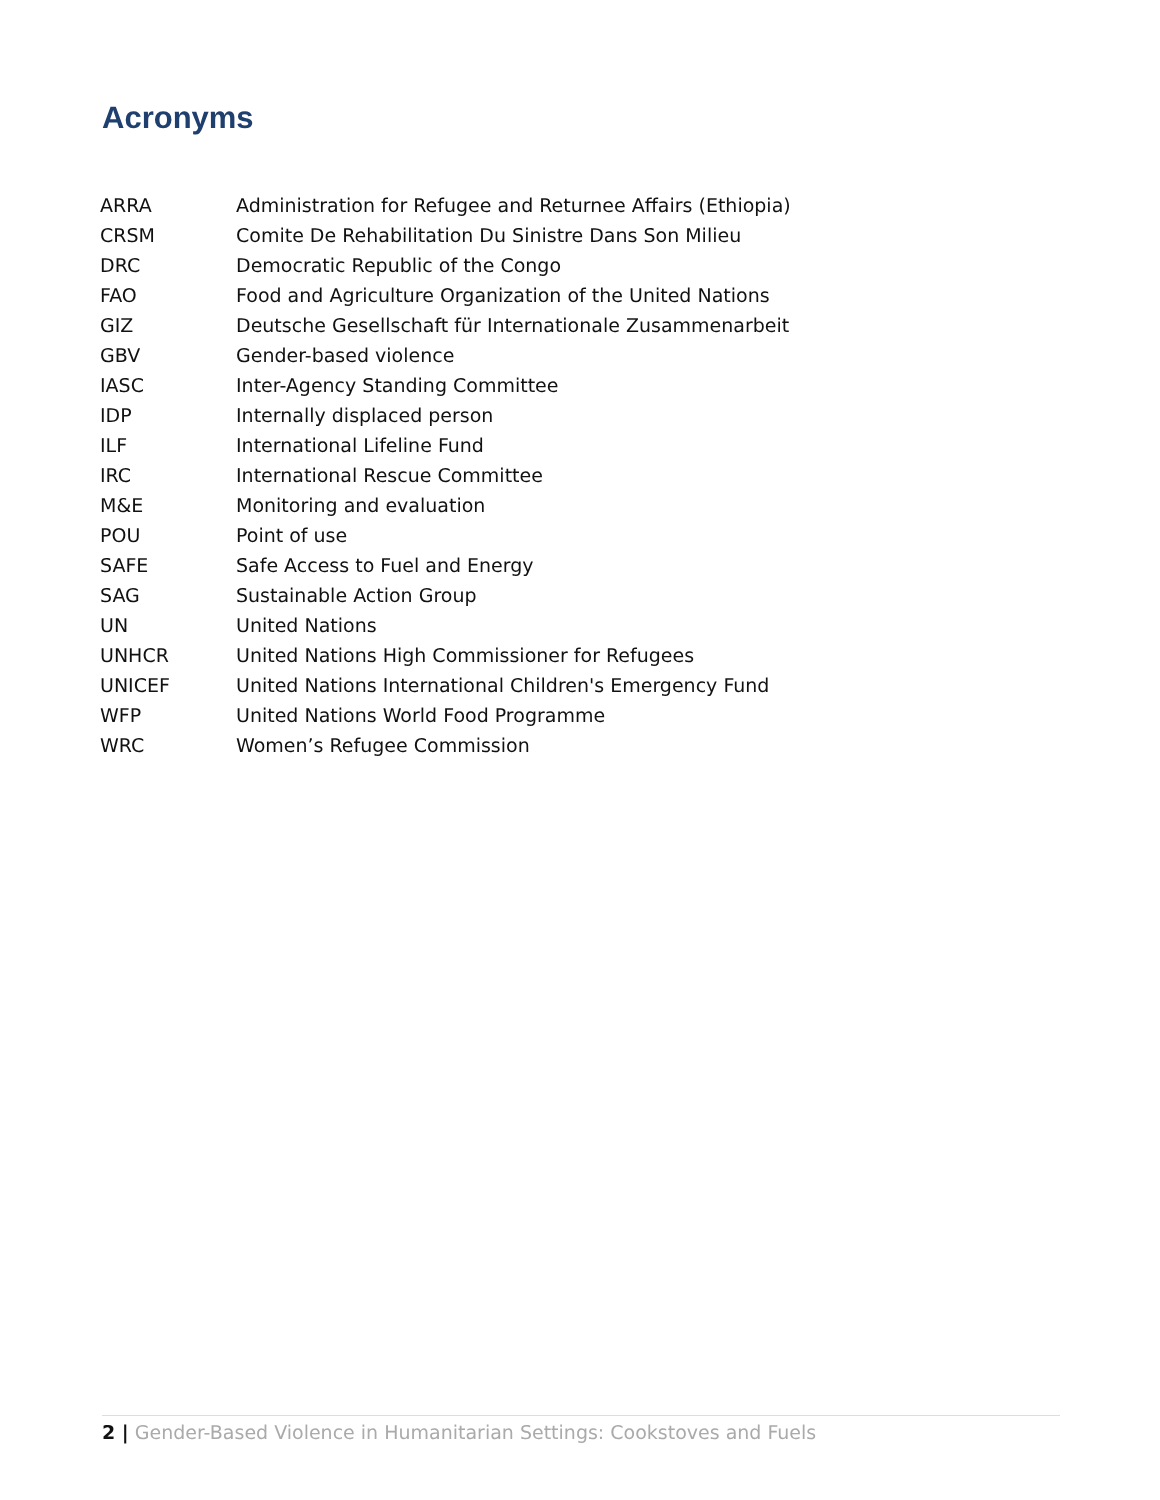Acronyms
| ARRA | Administration for Refugee and Returnee Affairs (Ethiopia) |
| CRSM | Comite De Rehabilitation Du Sinistre Dans Son Milieu |
| DRC | Democratic Republic of the Congo |
| FAO | Food and Agriculture Organization of the United Nations |
| GIZ | Deutsche Gesellschaft für Internationale Zusammenarbeit |
| GBV | Gender-based violence |
| IASC | Inter-Agency Standing Committee |
| IDP | Internally displaced person |
| ILF | International Lifeline Fund |
| IRC | International Rescue Committee |
| M&E | Monitoring and evaluation |
| POU | Point of use |
| SAFE | Safe Access to Fuel and Energy |
| SAG | Sustainable Action Group |
| UN | United Nations |
| UNHCR | United Nations High Commissioner for Refugees |
| UNICEF | United Nations International Children's Emergency Fund |
| WFP | United Nations World Food Programme |
| WRC | Women’s Refugee Commission |
2 | Gender-Based Violence in Humanitarian Settings: Cookstoves and Fuels